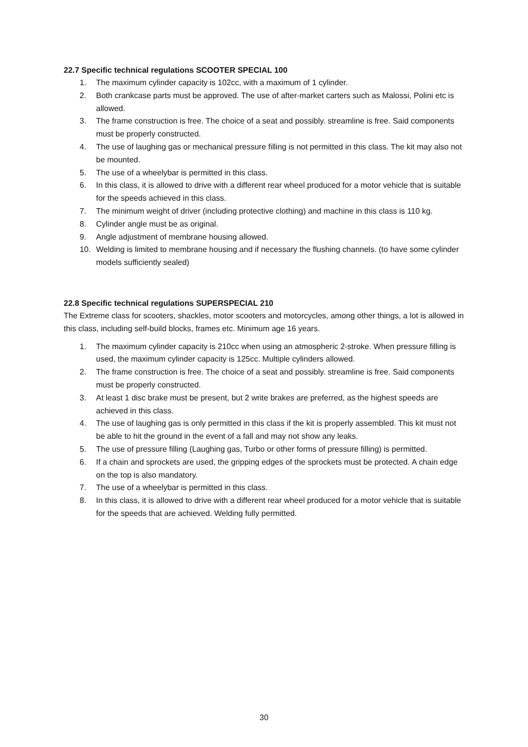22.7 Specific technical regulations SCOOTER SPECIAL 100
1. The maximum cylinder capacity is 102cc, with a maximum of 1 cylinder.
2. Both crankcase parts must be approved. The use of after-market carters such as Malossi, Polini etc is allowed.
3. The frame construction is free. The choice of a seat and possibly. streamline is free. Said components must be properly constructed.
4. The use of laughing gas or mechanical pressure filling is not permitted in this class. The kit may also not be mounted.
5. The use of a wheelybar is permitted in this class.
6. In this class, it is allowed to drive with a different rear wheel produced for a motor vehicle that is suitable for the speeds achieved in this class.
7. The minimum weight of driver (including protective clothing) and machine in this class is 110 kg.
8. Cylinder angle must be as original.
9. Angle adjustment of membrane housing allowed.
10. Welding is limited to membrane housing and if necessary the flushing channels. (to have some cylinder models sufficiently sealed)
22.8 Specific technical regulations SUPERSPECIAL 210
The Extreme class for scooters, shackles, motor scooters and motorcycles, among other things, a lot is allowed in this class, including self-build blocks, frames etc. Minimum age 16 years.
1. The maximum cylinder capacity is 210cc when using an atmospheric 2-stroke. When pressure filling is used, the maximum cylinder capacity is 125cc. Multiple cylinders allowed.
2. The frame construction is free. The choice of a seat and possibly. streamline is free. Said components must be properly constructed.
3. At least 1 disc brake must be present, but 2 write brakes are preferred, as the highest speeds are achieved in this class.
4. The use of laughing gas is only permitted in this class if the kit is properly assembled. This kit must not be able to hit the ground in the event of a fall and may not show any leaks.
5. The use of pressure filling (Laughing gas, Turbo or other forms of pressure filling) is permitted.
6. If a chain and sprockets are used, the gripping edges of the sprockets must be protected. A chain edge on the top is also mandatory.
7. The use of a wheelybar is permitted in this class.
8. In this class, it is allowed to drive with a different rear wheel produced for a motor vehicle that is suitable for the speeds that are achieved. Welding fully permitted.
30